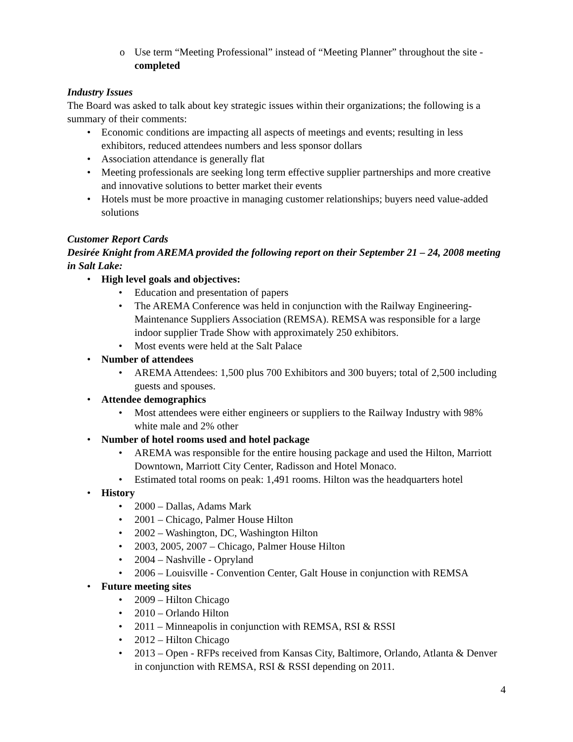o Use term “Meeting Professional” instead of “Meeting Planner” throughout the site - completed
Industry Issues
The Board was asked to talk about key strategic issues within their organizations; the following is a summary of their comments:
• Economic conditions are impacting all aspects of meetings and events; resulting in less exhibitors, reduced attendees numbers and less sponsor dollars
• Association attendance is generally flat
• Meeting professionals are seeking long term effective supplier partnerships and more creative and innovative solutions to better market their events
• Hotels must be more proactive in managing customer relationships; buyers need value-added solutions
Customer Report Cards
Desirée Knight from AREMA provided the following report on their September 21 – 24, 2008 meeting in Salt Lake:
• High level goals and objectives:
• Education and presentation of papers
• The AREMA Conference was held in conjunction with the Railway Engineering-Maintenance Suppliers Association (REMSA). REMSA was responsible for a large indoor supplier Trade Show with approximately 250 exhibitors.
• Most events were held at the Salt Palace
• Number of attendees
• AREMA Attendees: 1,500 plus 700 Exhibitors and 300 buyers; total of 2,500 including guests and spouses.
• Attendee demographics
• Most attendees were either engineers or suppliers to the Railway Industry with 98% white male and 2% other
• Number of hotel rooms used and hotel package
• AREMA was responsible for the entire housing package and used the Hilton, Marriott Downtown, Marriott City Center, Radisson and Hotel Monaco.
• Estimated total rooms on peak: 1,491 rooms. Hilton was the headquarters hotel
• History
• 2000 – Dallas, Adams Mark
• 2001 – Chicago, Palmer House Hilton
• 2002 – Washington, DC, Washington Hilton
• 2003, 2005, 2007 – Chicago, Palmer House Hilton
• 2004 – Nashville - Opryland
• 2006 – Louisville - Convention Center, Galt House in conjunction with REMSA
• Future meeting sites
• 2009 – Hilton Chicago
• 2010 – Orlando Hilton
• 2011 – Minneapolis in conjunction with REMSA, RSI & RSSI
• 2012 – Hilton Chicago
• 2013 – Open - RFPs received from Kansas City, Baltimore, Orlando, Atlanta & Denver in conjunction with REMSA, RSI & RSSI depending on 2011.
4